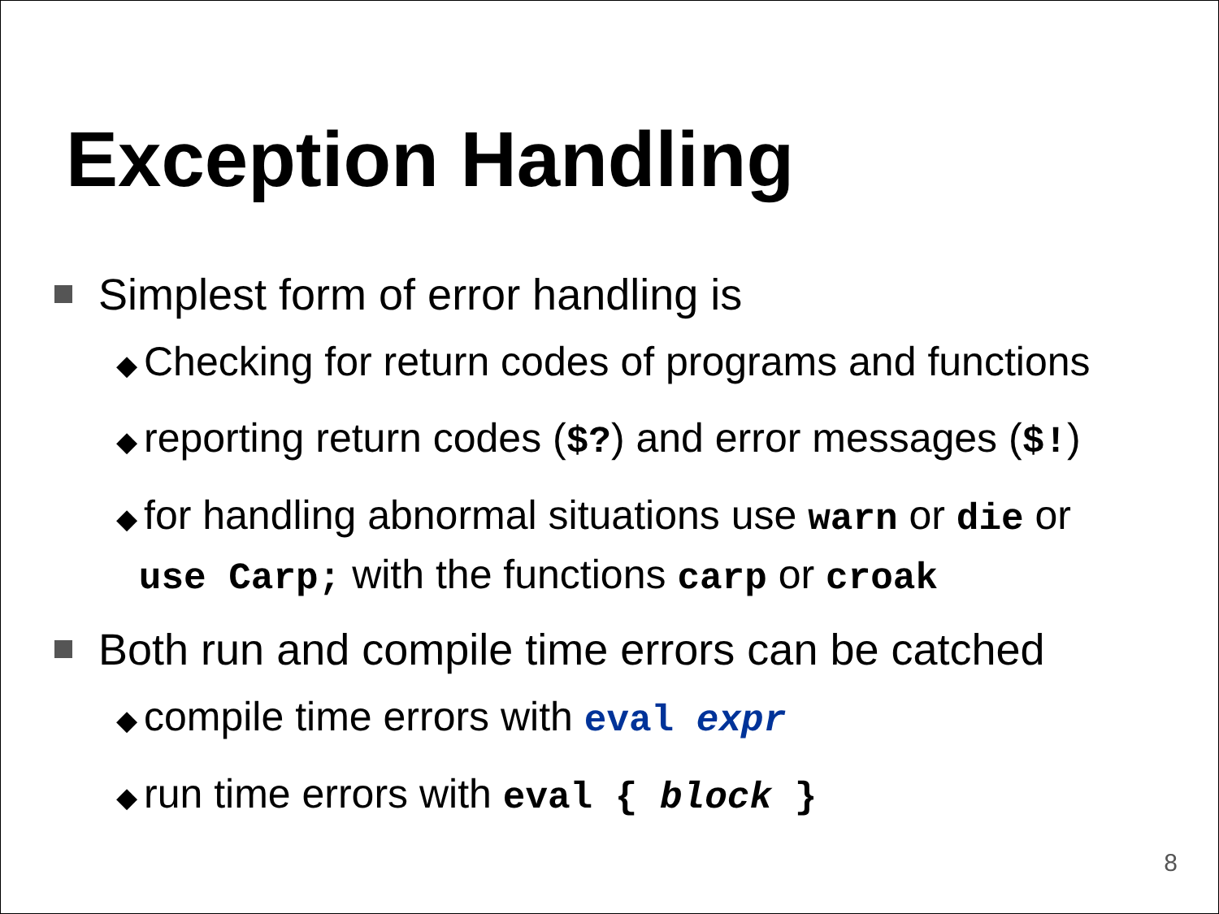Exception Handling
Simplest form of error handling is
◆ Checking for return codes of programs and functions
◆ reporting return codes ($?) and error messages ($!)
◆ for handling abnormal situations use warn or die or
use Carp; with the functions carp or croak
Both run and compile time errors can be catched
◆ compile time errors with eval expr
◆ run time errors with eval { block }
8